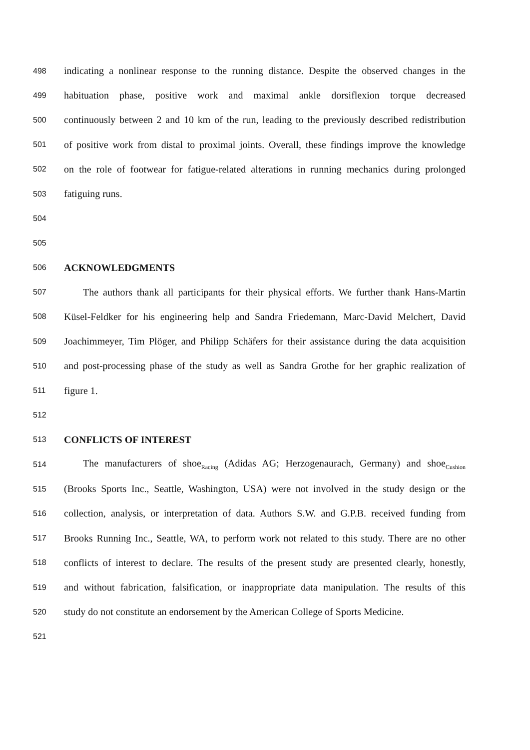498 indicating a nonlinear response to the running distance. Despite the observed changes in the
499 habituation phase, positive work and maximal ankle dorsiflexion torque decreased
500 continuously between 2 and 10 km of the run, leading to the previously described redistribution
501 of positive work from distal to proximal joints. Overall, these findings improve the knowledge
502 on the role of footwear for fatigue-related alterations in running mechanics during prolonged
503 fatiguing runs.
504
505
506 ACKNOWLEDGMENTS
507 The authors thank all participants for their physical efforts. We further thank Hans-Martin
508 Küsel-Feldker for his engineering help and Sandra Friedemann, Marc-David Melchert, David
509 Joachimmeyer, Tim Plöger, and Philipp Schäfers for their assistance during the data acquisition
510 and post-processing phase of the study as well as Sandra Grothe for her graphic realization of
511 figure 1.
512
513 CONFLICTS OF INTEREST
514 The manufacturers of shoe<sub>Racing</sub> (Adidas AG; Herzogenaurach, Germany) and shoe<sub>Cushion</sub>
515 (Brooks Sports Inc., Seattle, Washington, USA) were not involved in the study design or the
516 collection, analysis, or interpretation of data. Authors S.W. and G.P.B. received funding from
517 Brooks Running Inc., Seattle, WA, to perform work not related to this study. There are no other
518 conflicts of interest to declare. The results of the present study are presented clearly, honestly,
519 and without fabrication, falsification, or inappropriate data manipulation. The results of this
520 study do not constitute an endorsement by the American College of Sports Medicine.
521